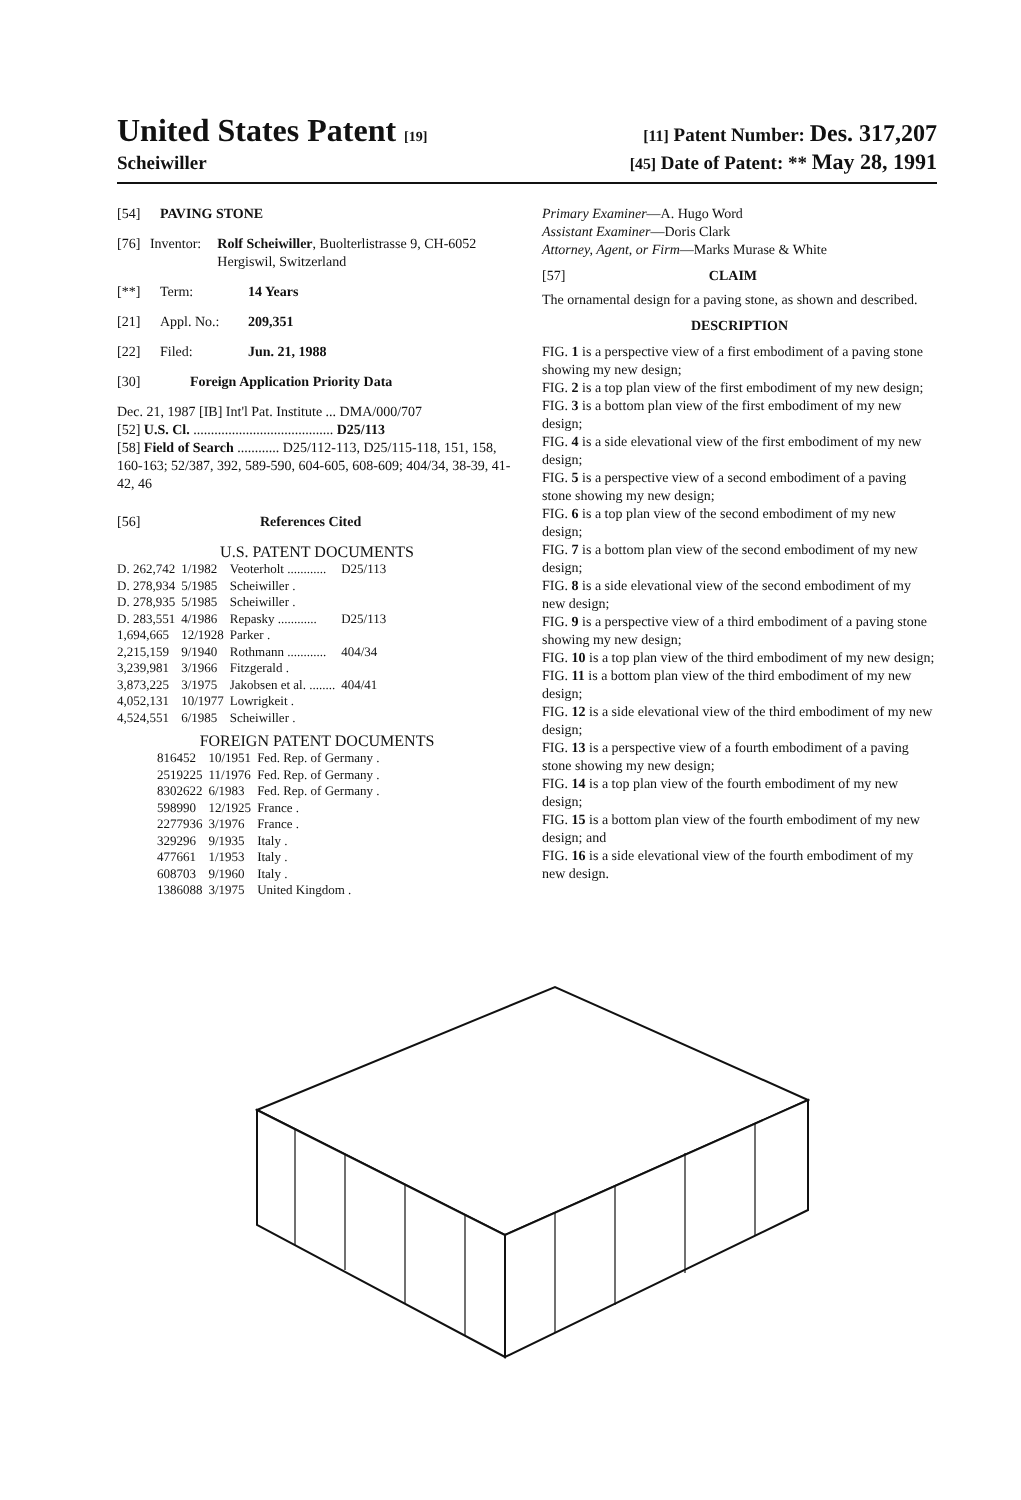United States Patent [19] [11] Patent Number: Des. 317,207
Scheiwiller [45] Date of Patent: ** May 28, 1991
[54] PAVING STONE
[76] Inventor: Rolf Scheiwiller, Buolterlistrasse 9, CH-6052 Hergiswil, Switzerland
[**] Term: 14 Years
[21] Appl. No.: 209,351
[22] Filed: Jun. 21, 1988
[30] Foreign Application Priority Data
Dec. 21, 1987 [IB] Int'l Pat. Institute ... DMA/000/707
[52] U.S. Cl. ........................................ D25/113
[58] Field of Search ............ D25/112-113, D25/115-118, 151, 158, 160-163; 52/387, 392, 589-590, 604-605, 608-609; 404/34, 38-39, 41-42, 46
[56] References Cited
U.S. PATENT DOCUMENTS
| D. 262,742 | 1/1982 | Veoterholt ............ | D25/113 |
| D. 278,934 | 5/1985 | Scheiwiller . | |
| D. 278,935 | 5/1985 | Scheiwiller . | |
| D. 283,551 | 4/1986 | Repasky ............ | D25/113 |
| 1,694,665 | 12/1928 | Parker . | |
| 2,215,159 | 9/1940 | Rothmann ............ | 404/34 |
| 3,239,981 | 3/1966 | Fitzgerald . | |
| 3,873,225 | 3/1975 | Jakobsen et al. ........ | 404/41 |
| 4,052,131 | 10/1977 | Lowrigkeit . | |
| 4,524,551 | 6/1985 | Scheiwiller . | |
FOREIGN PATENT DOCUMENTS
| 816452 | 10/1951 | Fed. Rep. of Germany . |
| 2519225 | 11/1976 | Fed. Rep. of Germany . |
| 8302622 | 6/1983 | Fed. Rep. of Germany . |
| 598990 | 12/1925 | France . |
| 2277936 | 3/1976 | France . |
| 329296 | 9/1935 | Italy . |
| 477661 | 1/1953 | Italy . |
| 608703 | 9/1960 | Italy . |
| 1386088 | 3/1975 | United Kingdom . |
Primary Examiner—A. Hugo Word
Assistant Examiner—Doris Clark
Attorney, Agent, or Firm—Marks Murase & White
[57] CLAIM
The ornamental design for a paving stone, as shown and described.
DESCRIPTION
FIG. 1 is a perspective view of a first embodiment of a paving stone showing my new design;
FIG. 2 is a top plan view of the first embodiment of my new design;
FIG. 3 is a bottom plan view of the first embodiment of my new design;
FIG. 4 is a side elevational view of the first embodiment of my new design;
FIG. 5 is a perspective view of a second embodiment of a paving stone showing my new design;
FIG. 6 is a top plan view of the second embodiment of my new design;
FIG. 7 is a bottom plan view of the second embodiment of my new design;
FIG. 8 is a side elevational view of the second embodiment of my new design;
FIG. 9 is a perspective view of a third embodiment of a paving stone showing my new design;
FIG. 10 is a top plan view of the third embodiment of my new design;
FIG. 11 is a bottom plan view of the third embodiment of my new design;
FIG. 12 is a side elevational view of the third embodiment of my new design;
FIG. 13 is a perspective view of a fourth embodiment of a paving stone showing my new design;
FIG. 14 is a top plan view of the fourth embodiment of my new design;
FIG. 15 is a bottom plan view of the fourth embodiment of my new design; and
FIG. 16 is a side elevational view of the fourth embodiment of my new design.